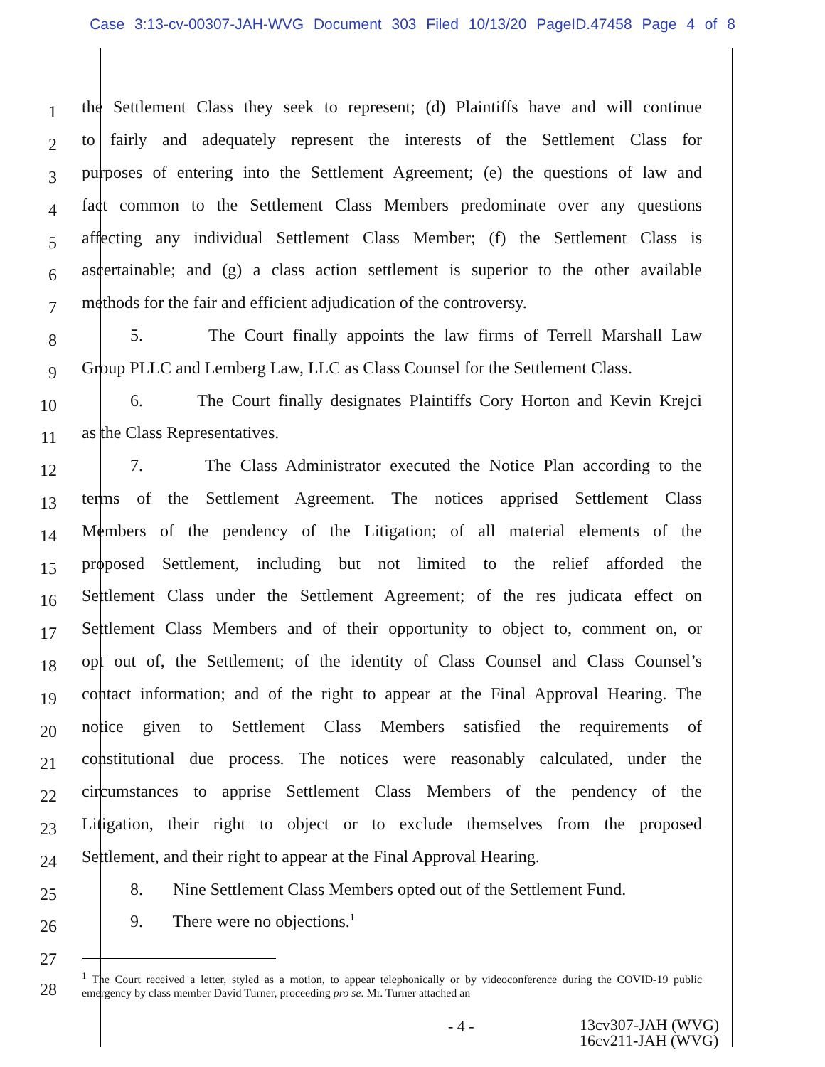Case 3:13-cv-00307-JAH-WVG Document 303 Filed 10/13/20 PageID.47458 Page 4 of 8
1
the Settlement Class they seek to represent; (d) Plaintiffs have and will continue
2
to fairly and adequately represent the interests of the Settlement Class for
3
purposes of entering into the Settlement Agreement; (e) the questions of law and
4
fact common to the Settlement Class Members predominate over any questions
5
affecting any individual Settlement Class Member; (f) the Settlement Class is
6
ascertainable; and (g) a class action settlement is superior to the other available
7
methods for the fair and efficient adjudication of the controversy.
8
5. The Court finally appoints the law firms of Terrell Marshall Law
9
Group PLLC and Lemberg Law, LLC as Class Counsel for the Settlement Class.
10
6. The Court finally designates Plaintiffs Cory Horton and Kevin Krejci
11
as the Class Representatives.
12
7. The Class Administrator executed the Notice Plan according to the
13
terms of the Settlement Agreement. The notices apprised Settlement Class
14
Members of the pendency of the Litigation; of all material elements of the
15
proposed Settlement, including but not limited to the relief afforded the
16
Settlement Class under the Settlement Agreement; of the res judicata effect on
17
Settlement Class Members and of their opportunity to object to, comment on, or
18
opt out of, the Settlement; of the identity of Class Counsel and Class Counsel’s
19
contact information; and of the right to appear at the Final Approval Hearing. The
20
notice given to Settlement Class Members satisfied the requirements of
21
constitutional due process. The notices were reasonably calculated, under the
22
circumstances to apprise Settlement Class Members of the pendency of the
23
Litigation, their right to object or to exclude themselves from the proposed
24
Settlement, and their right to appear at the Final Approval Hearing.
25
8. Nine Settlement Class Members opted out of the Settlement Fund.
26
9. There were no objections.<sup>1</sup>
27
28
<sup>1</sup> The Court received a letter, styled as a motion, to appear telephonically or by videoconference during the COVID-19 public emergency by class member David Turner, proceeding pro se. Mr. Turner attached an
- 4 -
13cv307-JAH (WVG)
16cv211-JAH (WVG)